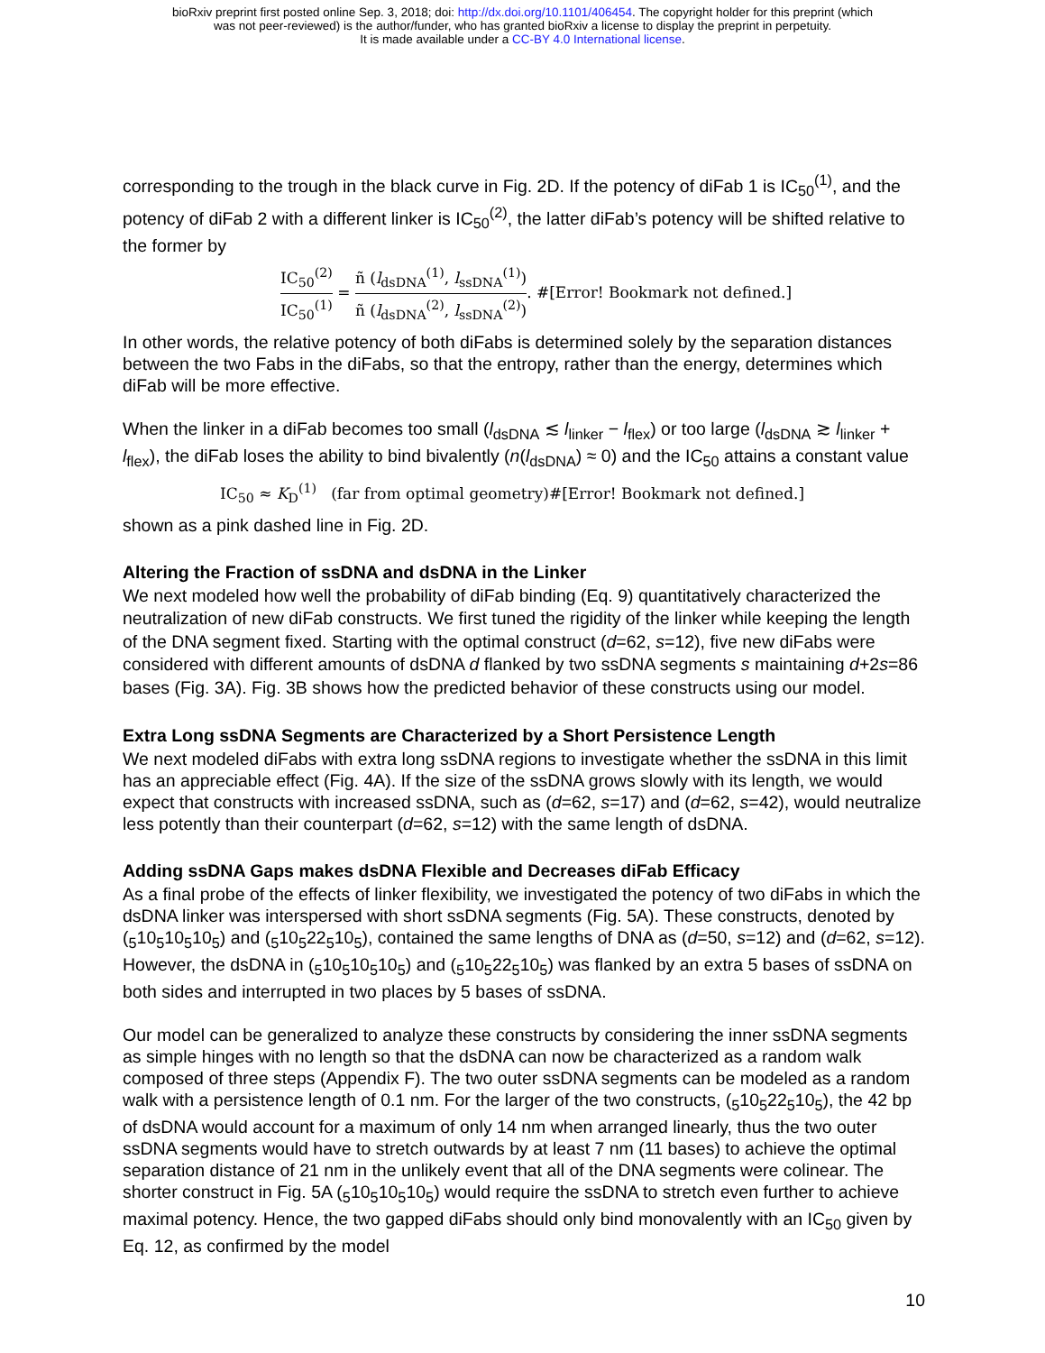bioRxiv preprint first posted online Sep. 3, 2018; doi: http://dx.doi.org/10.1101/406454. The copyright holder for this preprint (which
was not peer-reviewed) is the author/funder, who has granted bioRxiv a license to display the preprint in perpetuity.
It is made available under a CC-BY 4.0 International license.
corresponding to the trough in the black curve in Fig. 2D. If the potency of diFab 1 is IC<sub>50</sub><sup>(1)</sup>, and the potency of diFab 2 with a different linker is IC<sub>50</sub><sup>(2)</sup>, the latter diFab’s potency will be shifted relative to the former by
IC<sub>50</sub><sup>(2)</sup> IC<sub>50</sub><sup>(1)</sup> = ñ (l<sub>dsDNA</sub><sup>(1)</sup>, l<sub>ssDNA</sub><sup>(1)</sup>) ñ (l<sub>dsDNA</sub><sup>(2)</sup>, l<sub>ssDNA</sub><sup>(2)</sup>). #[Error! Bookmark not defined.]
In other words, the relative potency of both diFabs is determined solely by the separation distances between the two Fabs in the diFabs, so that the entropy, rather than the energy, determines which diFab will be more effective.
When the linker in a diFab becomes too small (l<sub>dsDNA</sub> ≲ l<sub>linker</sub> − l<sub>flex</sub>) or too large (l<sub>dsDNA</sub> ≳ l<sub>linker</sub> + l<sub>flex</sub>), the diFab loses the ability to bind bivalently (n(l<sub>dsDNA</sub>) ≈ 0) and the IC<sub>50</sub> attains a constant value
IC<sub>50</sub> ≈ K<sub>D</sub><sup>(1)</sup> (far from optimal geometry)#[Error! Bookmark not defined.]
shown as a pink dashed line in Fig. 2D.
Altering the Fraction of ssDNA and dsDNA in the Linker
We next modeled how well the probability of diFab binding (Eq. 9) quantitatively characterized the neutralization of new diFab constructs. We first tuned the rigidity of the linker while keeping the length of the DNA segment fixed. Starting with the optimal construct (d=62, s=12), five new diFabs were considered with different amounts of dsDNA d flanked by two ssDNA segments s maintaining d+2s=86 bases (Fig. 3A). Fig. 3B shows how the predicted behavior of these constructs using our model.
Extra Long ssDNA Segments are Characterized by a Short Persistence Length
We next modeled diFabs with extra long ssDNA regions to investigate whether the ssDNA in this limit has an appreciable effect (Fig. 4A). If the size of the ssDNA grows slowly with its length, we would expect that constructs with increased ssDNA, such as (d=62, s=17) and (d=62, s=42), would neutralize less potently than their counterpart (d=62, s=12) with the same length of dsDNA.
Adding ssDNA Gaps makes dsDNA Flexible and Decreases diFab Efficacy
As a final probe of the effects of linker flexibility, we investigated the potency of two diFabs in which the dsDNA linker was interspersed with short ssDNA segments (Fig. 5A). These constructs, denoted by (<sub>5</sub>10<sub>5</sub>10<sub>5</sub>10<sub>5</sub>) and (<sub>5</sub>10<sub>5</sub>22<sub>5</sub>10<sub>5</sub>), contained the same lengths of DNA as (d=50, s=12) and (d=62, s=12). However, the dsDNA in (<sub>5</sub>10<sub>5</sub>10<sub>5</sub>10<sub>5</sub>) and (<sub>5</sub>10<sub>5</sub>22<sub>5</sub>10<sub>5</sub>) was flanked by an extra 5 bases of ssDNA on both sides and interrupted in two places by 5 bases of ssDNA.
Our model can be generalized to analyze these constructs by considering the inner ssDNA segments as simple hinges with no length so that the dsDNA can now be characterized as a random walk composed of three steps (Appendix F). The two outer ssDNA segments can be modeled as a random walk with a persistence length of 0.1 nm. For the larger of the two constructs, (<sub>5</sub>10<sub>5</sub>22<sub>5</sub>10<sub>5</sub>), the 42 bp of dsDNA would account for a maximum of only 14 nm when arranged linearly, thus the two outer ssDNA segments would have to stretch outwards by at least 7 nm (11 bases) to achieve the optimal separation distance of 21 nm in the unlikely event that all of the DNA segments were colinear. The shorter construct in Fig. 5A (<sub>5</sub>10<sub>5</sub>10<sub>5</sub>10<sub>5</sub>) would require the ssDNA to stretch even further to achieve maximal potency. Hence, the two gapped diFabs should only bind monovalently with an IC<sub>50</sub> given by Eq. 12, as confirmed by the model
10